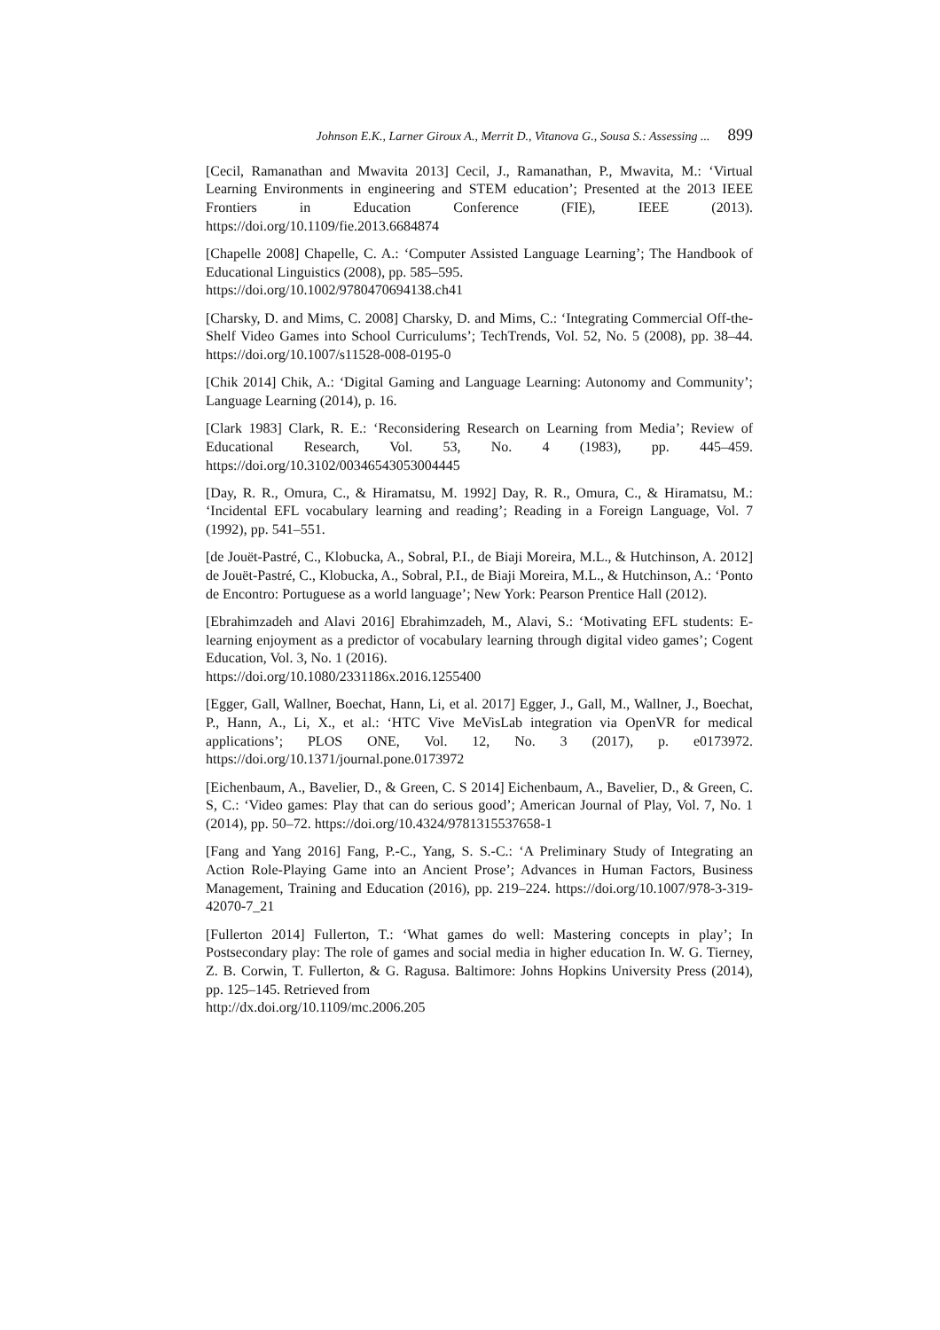Johnson E.K., Larner Giroux A., Merrit D., Vitanova G., Sousa S.: Assessing ... 899
[Cecil, Ramanathan and Mwavita 2013] Cecil, J., Ramanathan, P., Mwavita, M.: ‘Virtual Learning Environments in engineering and STEM education’; Presented at the 2013 IEEE Frontiers in Education Conference (FIE), IEEE (2013). https://doi.org/10.1109/fie.2013.6684874
[Chapelle 2008] Chapelle, C. A.: ‘Computer Assisted Language Learning’; The Handbook of Educational Linguistics (2008), pp. 585–595.
https://doi.org/10.1002/9780470694138.ch41
[Charsky, D. and Mims, C. 2008] Charsky, D. and Mims, C.: ‘Integrating Commercial Off-the-Shelf Video Games into School Curriculums’; TechTrends, Vol. 52, No. 5 (2008), pp. 38–44. https://doi.org/10.1007/s11528-008-0195-0
[Chik 2014] Chik, A.: ‘Digital Gaming and Language Learning: Autonomy and Community’; Language Learning (2014), p. 16.
[Clark 1983] Clark, R. E.: ‘Reconsidering Research on Learning from Media’; Review of Educational Research, Vol. 53, No. 4 (1983), pp. 445–459. https://doi.org/10.3102/00346543053004445
[Day, R. R., Omura, C., & Hiramatsu, M. 1992] Day, R. R., Omura, C., & Hiramatsu, M.: ‘Incidental EFL vocabulary learning and reading’; Reading in a Foreign Language, Vol. 7 (1992), pp. 541–551.
[de Jouët-Pastré, C., Klobucka, A., Sobral, P.I., de Biaji Moreira, M.L., & Hutchinson, A. 2012] de Jouët-Pastré, C., Klobucka, A., Sobral, P.I., de Biaji Moreira, M.L., & Hutchinson, A.: ‘Ponto de Encontro: Portuguese as a world language’; New York: Pearson Prentice Hall (2012).
[Ebrahimzadeh and Alavi 2016] Ebrahimzadeh, M., Alavi, S.: ‘Motivating EFL students: E-learning enjoyment as a predictor of vocabulary learning through digital video games’; Cogent Education, Vol. 3, No. 1 (2016).
https://doi.org/10.1080/2331186x.2016.1255400
[Egger, Gall, Wallner, Boechat, Hann, Li, et al. 2017] Egger, J., Gall, M., Wallner, J., Boechat, P., Hann, A., Li, X., et al.: ‘HTC Vive MeVisLab integration via OpenVR for medical applications’; PLOS ONE, Vol. 12, No. 3 (2017), p. e0173972. https://doi.org/10.1371/journal.pone.0173972
[Eichenbaum, A., Bavelier, D., & Green, C. S 2014] Eichenbaum, A., Bavelier, D., & Green, C. S, C.: ‘Video games: Play that can do serious good’; American Journal of Play, Vol. 7, No. 1 (2014), pp. 50–72. https://doi.org/10.4324/9781315537658-1
[Fang and Yang 2016] Fang, P.-C., Yang, S. S.-C.: ‘A Preliminary Study of Integrating an Action Role-Playing Game into an Ancient Prose’; Advances in Human Factors, Business Management, Training and Education (2016), pp. 219–224. https://doi.org/10.1007/978-3-319-42070-7_21
[Fullerton 2014] Fullerton, T.: ‘What games do well: Mastering concepts in play’; In Postsecondary play: The role of games and social media in higher education In. W. G. Tierney, Z. B. Corwin, T. Fullerton, & G. Ragusa. Baltimore: Johns Hopkins University Press (2014), pp. 125–145. Retrieved from
http://dx.doi.org/10.1109/mc.2006.205